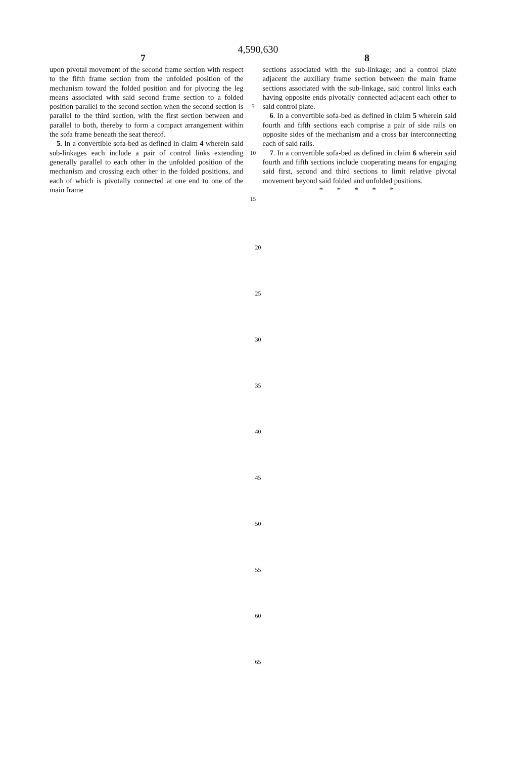4,590,630
7 8
upon pivotal movement of the second frame section with respect to the fifth frame section from the unfolded position of the mechanism toward the folded position and for pivoting the leg means associated with said second frame section to a folded position parallel to the second section when the second section is parallel to the third section, with the first section between and parallel to both, thereby to form a compact arrangement within the sofa frame beneath the seat thereof.
5. In a convertible sofa-bed as defined in claim 4 wherein said sub-linkages each include a pair of control links extending generally parallel to each other in the unfolded position of the mechanism and crossing each other in the folded positions, and each of which is pivotally connected at one end to one of the main frame
5
10
15
sections associated with the sub-linkage; and a control plate adjacent the auxiliary frame section between the main frame sections associated with the sub-linkage, said control links each having opposite ends pivotally connected adjacent each other to said control plate.
6. In a convertible sofa-bed as defined in claim 5 wherein said fourth and fifth sections each comprise a pair of side rails on opposite sides of the mechanism and a cross bar interconnecting each of said rails.
7. In a convertible sofa-bed as defined in claim 6 wherein said fourth and fifth sections include cooperating means for engaging said first, second and third sections to limit relative pivotal movement beyond said folded and unfolded positions.
* * * * *
20
25
30
35
40
45
50
55
60
65